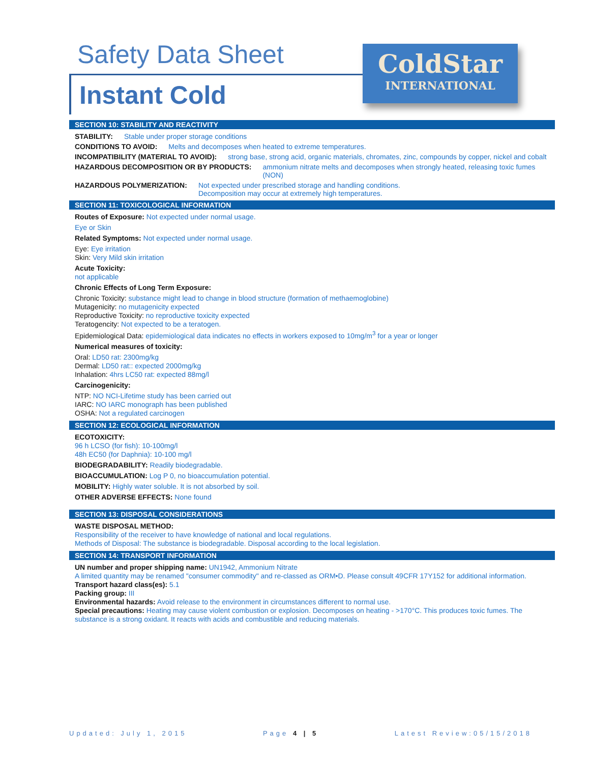Safety Data Sheet
Instant Cold
ColdStar
INTERNATIONAL
SECTION 10: STABILITY AND REACTIVITY
STABILITY: Stable under proper storage conditions
CONDITIONS TO AVOID: Melts and decomposes when heated to extreme temperatures.
INCOMPATIBILITY (MATERIAL TO AVOID): strong base, strong acid, organic materials, chromates, zinc, compounds by copper, nickel and cobalt
HAZARDOUS DECOMPOSITION OR BY PRODUCTS: ammonium nitrate melts and decomposes when strongly heated, releasing toxic fumes (NON)
HAZARDOUS POLYMERIZATION: Not expected under prescribed storage and handling conditions.
Decomposition may occur at extremely high temperatures.
SECTION 11: TOXICOLOGICAL INFORMATION
Routes of Exposure: Not expected under normal usage.
Eye or Skin
Related Symptoms: Not expected under normal usage.
Eye: Eye irritation
Skin: Very Mild skin irritation
Acute Toxicity:
not applicable
Chronic Effects of Long Term Exposure:
Chronic Toxicity: substance might lead to change in blood structure (formation of methaemoglobine)
Mutagenicity: no mutagenicity expected
Reproductive Toxicity: no reproductive toxicity expected
Teratogencity: Not expected to be a teratogen.
Epidemiological Data: epidemiological data indicates no effects in workers exposed to 10mg/m<sup>3</sup> for a year or longer
Numerical measures of toxicity:
Oral: LD50 rat: 2300mg/kg
Dermal: LD50 rat:: expected 2000mg/kg
Inhalation: 4hrs LC50 rat: expected 88mg/l
Carcinogenicity:
NTP: NO NCI-Lifetime study has been carried out
IARC: NO IARC monograph has been published
OSHA: Not a regulated carcinogen
SECTION 12: ECOLOGICAL INFORMATION
ECOTOXICITY:
96 h LCSO (for fish): 10-100mg/l
48h EC50 (for Daphnia): 10-100 mg/l
BIODEGRADABILITY: Readily biodegradable.
BIOACCUMULATION: Log P 0, no bioaccumulation potential.
MOBILITY: Highly water soluble. It is not absorbed by soil.
OTHER ADVERSE EFFECTS: None found
SECTION 13: DISPOSAL CONSIDERATIONS
WASTE DISPOSAL METHOD:
Responsibility of the receiver to have knowledge of national and local regulations.
Methods of Disposal: The substance is biodegradable. Disposal according to the local legislation.
SECTION 14: TRANSPORT INFORMATION
UN number and proper shipping name: UN1942, Ammonium Nitrate
A limited quantity may be renamed "consumer commodity" and re-classed as ORM•D. Please consult 49CFR 17Y152 for additional information.
Transport hazard class(es): 5.1
Packing group: III
Environmental hazards: Avoid release to the environment in circumstances different to normal use.
Special precautions: Heating may cause violent combustion or explosion. Decomposes on heating - >170°C. This produces toxic fumes. The substance is a strong oxidant. It reacts with acids and combustible and reducing materials.
Updated: July 1, 2015 Page 4 | 5 Latest Review:05/15/2018